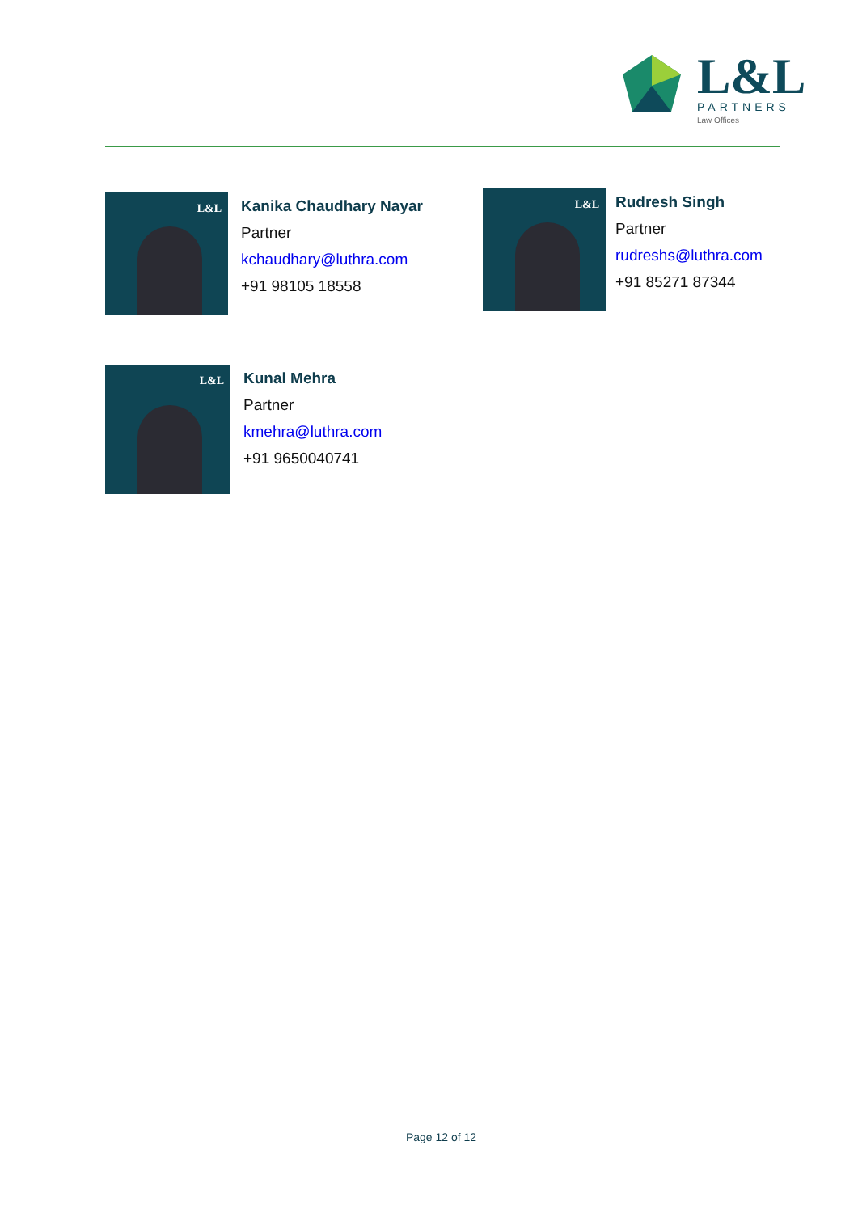L&L
PARTNERS
Law Offices
L&L
Kanika Chaudhary Nayar
Partner
kchaudhary@luthra.com
+91 98105 18558
L&L
Rudresh Singh
Partner
rudreshs@luthra.com
+91 85271 87344
L&L
Kunal Mehra
Partner
kmehra@luthra.com
+91 9650040741
Page 12 of 12